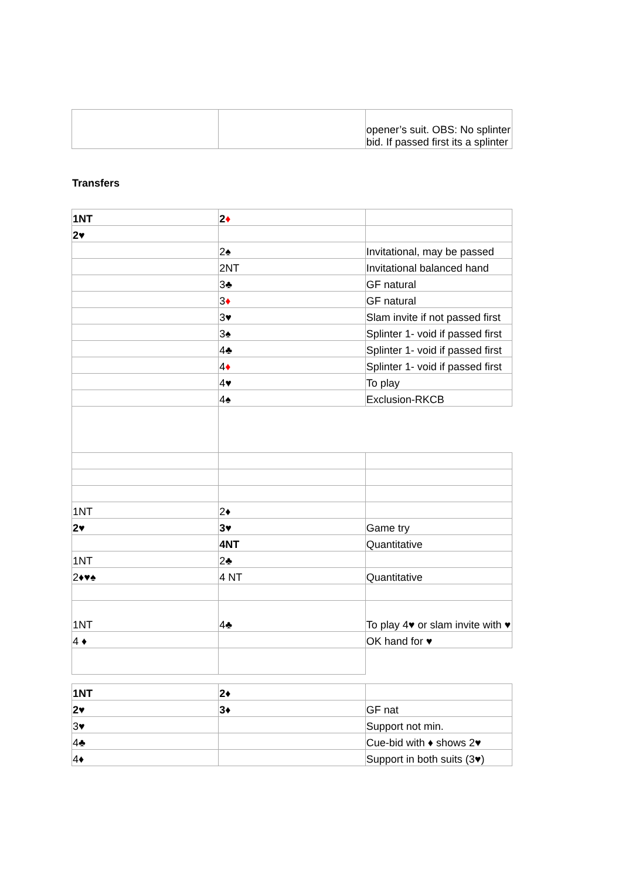| | | opener’s suit. OBS: No splinter bid. If passed first its a splinter |
Transfers
| 1NT | 2 ♦ | |
| 2♥ | | |
| | 2♠ | Invitational, may be passed |
| | 2NT | Invitational balanced hand |
| | 3♣ | GF natural |
| | 3 ♦ | GF natural |
| | 3♥ | Slam invite if not passed first |
| | 3♠ | Splinter 1- void if passed first |
| | 4♣ | Splinter 1- void if passed first |
| | 4 ♦ | Splinter 1- void if passed first |
| | 4♥ | To play |
| | 4♠ | Exclusion-RKCB |
| 1NT | 2♦ | |
| 2♥ | 3♥ | Game try |
| | 4NT | Quantitative |
| 1NT | 2♣ | |
| 2♦♥♠ | 4 NT | Quantitative |
| 1NT | 4♣ | To play 4♥ or slam invite with ♥ |
| 4 ♦ | | OK hand for ♥ |
| 1NT | 2♦ | |
| 2♥ | 3♦ | GF nat |
| 3♥ | | Support not min. |
| 4♣ | | Cue-bid with ♦ shows 2♥ |
| 4♦ | | Support in both suits (3♥) |